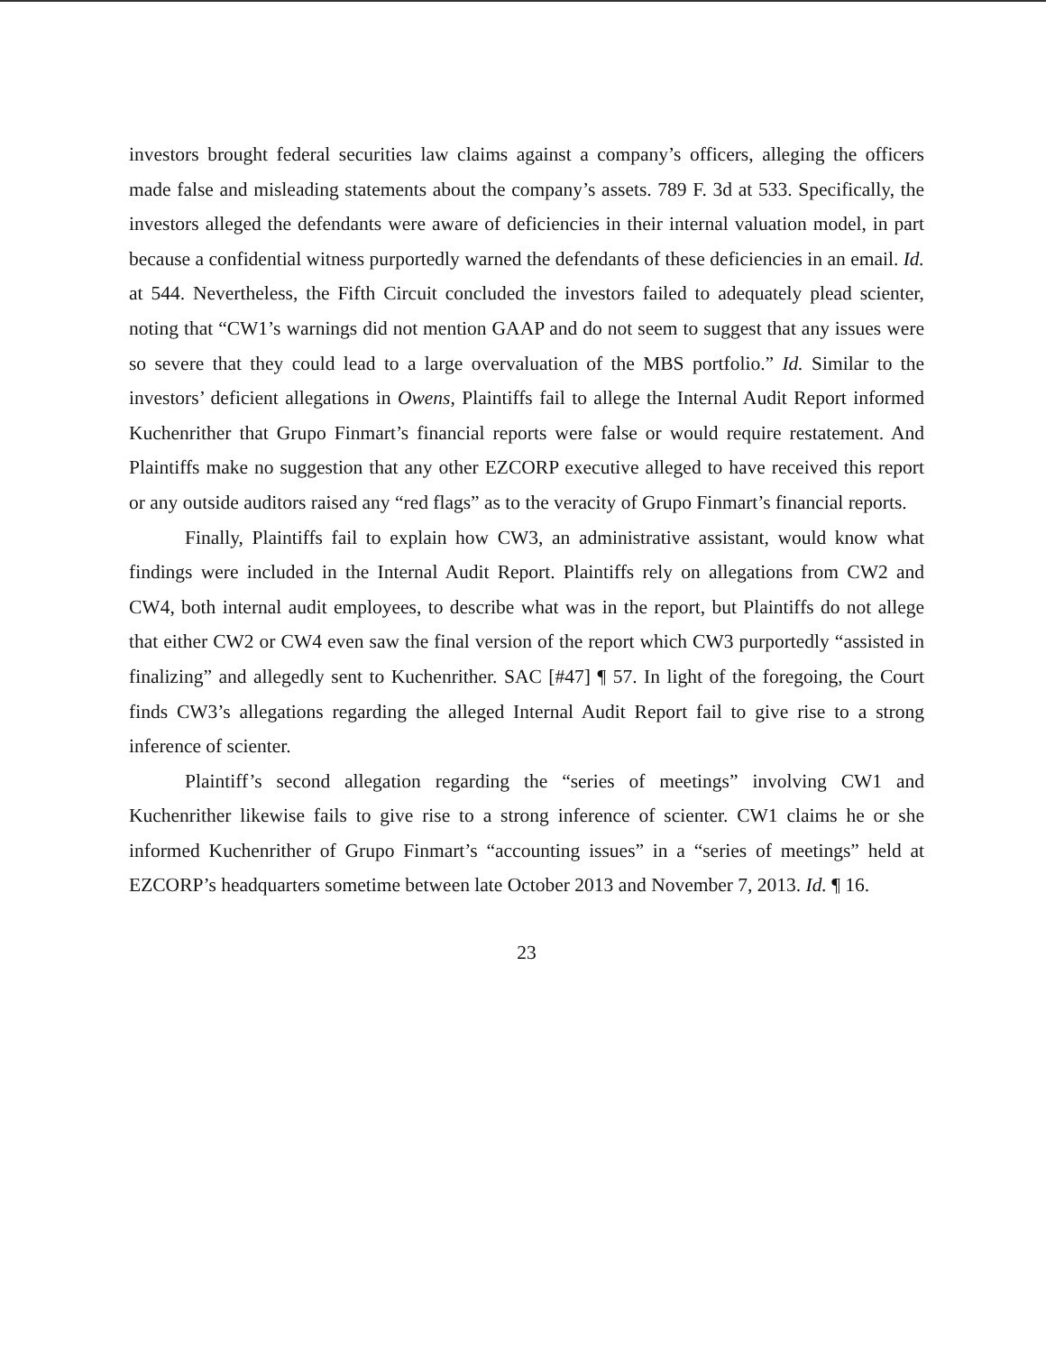investors brought federal securities law claims against a company’s officers, alleging the officers made false and misleading statements about the company’s assets. 789 F. 3d at 533. Specifically, the investors alleged the defendants were aware of deficiencies in their internal valuation model, in part because a confidential witness purportedly warned the defendants of these deficiencies in an email. Id. at 544. Nevertheless, the Fifth Circuit concluded the investors failed to adequately plead scienter, noting that “CW1’s warnings did not mention GAAP and do not seem to suggest that any issues were so severe that they could lead to a large overvaluation of the MBS portfolio.” Id. Similar to the investors’ deficient allegations in Owens, Plaintiffs fail to allege the Internal Audit Report informed Kuchenrither that Grupo Finmart’s financial reports were false or would require restatement. And Plaintiffs make no suggestion that any other EZCORP executive alleged to have received this report or any outside auditors raised any “red flags” as to the veracity of Grupo Finmart’s financial reports.
Finally, Plaintiffs fail to explain how CW3, an administrative assistant, would know what findings were included in the Internal Audit Report. Plaintiffs rely on allegations from CW2 and CW4, both internal audit employees, to describe what was in the report, but Plaintiffs do not allege that either CW2 or CW4 even saw the final version of the report which CW3 purportedly “assisted in finalizing” and allegedly sent to Kuchenrither. SAC [#47] ¶ 57. In light of the foregoing, the Court finds CW3’s allegations regarding the alleged Internal Audit Report fail to give rise to a strong inference of scienter.
Plaintiff’s second allegation regarding the “series of meetings” involving CW1 and Kuchenrither likewise fails to give rise to a strong inference of scienter. CW1 claims he or she informed Kuchenrither of Grupo Finmart’s “accounting issues” in a “series of meetings” held at EZCORP’s headquarters sometime between late October 2013 and November 7, 2013. Id. ¶ 16.
23